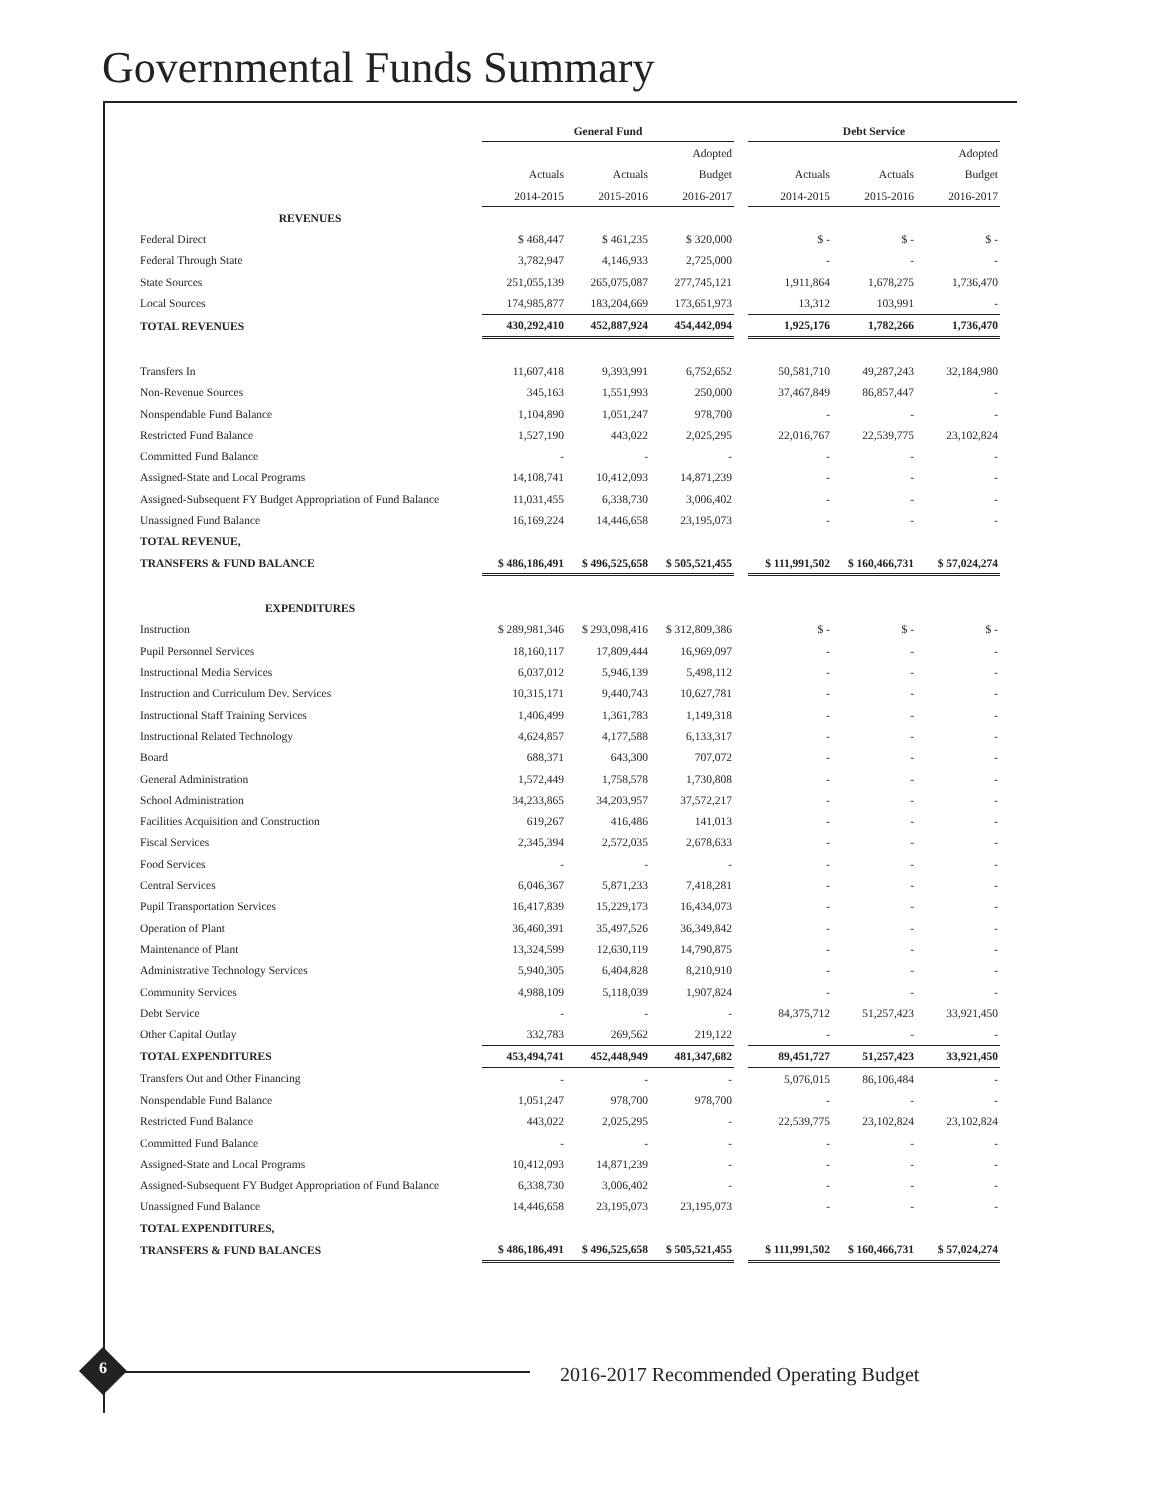Governmental Funds Summary
| | General Fund | | | | Debt Service | | |
| --- | --- | --- | --- | --- | --- | --- | --- |
| | | | Adopted | | | | Adopted |
| | Actuals | Actuals | Budget | | Actuals | Actuals | Budget |
| | 2014-2015 | 2015-2016 | 2016-2017 | | 2014-2015 | 2015-2016 | 2016-2017 |
| REVENUES | | | | | | | |
| Federal Direct | $ 468,447 | $ 461,235 | $ 320,000 | | $ - | $ - | $ - |
| Federal Through State | 3,782,947 | 4,146,933 | 2,725,000 | | - | - | - |
| State Sources | 251,055,139 | 265,075,087 | 277,745,121 | | 1,911,864 | 1,678,275 | 1,736,470 |
| Local Sources | 174,985,877 | 183,204,669 | 173,651,973 | | 13,312 | 103,991 | - |
| TOTAL REVENUES | 430,292,410 | 452,887,924 | 454,442,094 | | 1,925,176 | 1,782,266 | 1,736,470 |
| Transfers In | 11,607,418 | 9,393,991 | 6,752,652 | | 50,581,710 | 49,287,243 | 32,184,980 |
| Non-Revenue Sources | 345,163 | 1,551,993 | 250,000 | | 37,467,849 | 86,857,447 | - |
| Nonspendable Fund Balance | 1,104,890 | 1,051,247 | 978,700 | | - | - | - |
| Restricted Fund Balance | 1,527,190 | 443,022 | 2,025,295 | | 22,016,767 | 22,539,775 | 23,102,824 |
| Committed Fund Balance | - | - | - | | - | - | - |
| Assigned-State and Local Programs | 14,108,741 | 10,412,093 | 14,871,239 | | - | - | - |
| Assigned-Subsequent FY Budget Appropriation of Fund Balance | 11,031,455 | 6,338,730 | 3,006,402 | | - | - | - |
| Unassigned Fund Balance | 16,169,224 | 14,446,658 | 23,195,073 | | - | - | - |
| TOTAL REVENUE, | | | | | | | |
| TRANSFERS & FUND BALANCE | $ 486,186,491 | $ 496,525,658 | $ 505,521,455 | | $ 111,991,502 | $ 160,466,731 | $ 57,024,274 |
| EXPENDITURES | | | | | | | |
| Instruction | $ 289,981,346 | $ 293,098,416 | $ 312,809,386 | | $ - | $ - | $ - |
| Pupil Personnel Services | 18,160,117 | 17,809,444 | 16,969,097 | | - | - | - |
| Instructional Media Services | 6,037,012 | 5,946,139 | 5,498,112 | | - | - | - |
| Instruction and Curriculum Dev. Services | 10,315,171 | 9,440,743 | 10,627,781 | | - | - | - |
| Instructional Staff Training Services | 1,406,499 | 1,361,783 | 1,149,318 | | - | - | - |
| Instructional Related Technology | 4,624,857 | 4,177,588 | 6,133,317 | | - | - | - |
| Board | 688,371 | 643,300 | 707,072 | | - | - | - |
| General Administration | 1,572,449 | 1,758,578 | 1,730,808 | | - | - | - |
| School Administration | 34,233,865 | 34,203,957 | 37,572,217 | | - | - | - |
| Facilities Acquisition and Construction | 619,267 | 416,486 | 141,013 | | - | - | - |
| Fiscal Services | 2,345,394 | 2,572,035 | 2,678,633 | | - | - | - |
| Food Services | - | - | - | | - | - | - |
| Central Services | 6,046,367 | 5,871,233 | 7,418,281 | | - | - | - |
| Pupil Transportation Services | 16,417,839 | 15,229,173 | 16,434,073 | | - | - | - |
| Operation of Plant | 36,460,391 | 35,497,526 | 36,349,842 | | - | - | - |
| Maintenance of Plant | 13,324,599 | 12,630,119 | 14,790,875 | | - | - | - |
| Administrative Technology Services | 5,940,305 | 6,404,828 | 8,210,910 | | - | - | - |
| Community Services | 4,988,109 | 5,118,039 | 1,907,824 | | - | - | - |
| Debt Service | - | - | - | | 84,375,712 | 51,257,423 | 33,921,450 |
| Other Capital Outlay | 332,783 | 269,562 | 219,122 | | - | - | - |
| TOTAL EXPENDITURES | 453,494,741 | 452,448,949 | 481,347,682 | | 89,451,727 | 51,257,423 | 33,921,450 |
| Transfers Out and Other Financing | - | - | - | | 5,076,015 | 86,106,484 | - |
| Nonspendable Fund Balance | 1,051,247 | 978,700 | 978,700 | | - | - | - |
| Restricted Fund Balance | 443,022 | 2,025,295 | - | | 22,539,775 | 23,102,824 | 23,102,824 |
| Committed Fund Balance | - | - | - | | - | - | - |
| Assigned-State and Local Programs | 10,412,093 | 14,871,239 | - | | - | - | - |
| Assigned-Subsequent FY Budget Appropriation of Fund Balance | 6,338,730 | 3,006,402 | - | | - | - | - |
| Unassigned Fund Balance | 14,446,658 | 23,195,073 | 23,195,073 | | - | - | - |
| TOTAL EXPENDITURES, | | | | | | | |
| TRANSFERS & FUND BALANCES | $ 486,186,491 | $ 496,525,658 | $ 505,521,455 | | $ 111,991,502 | $ 160,466,731 | $ 57,024,274 |
6
2016-2017 Recommended Operating Budget